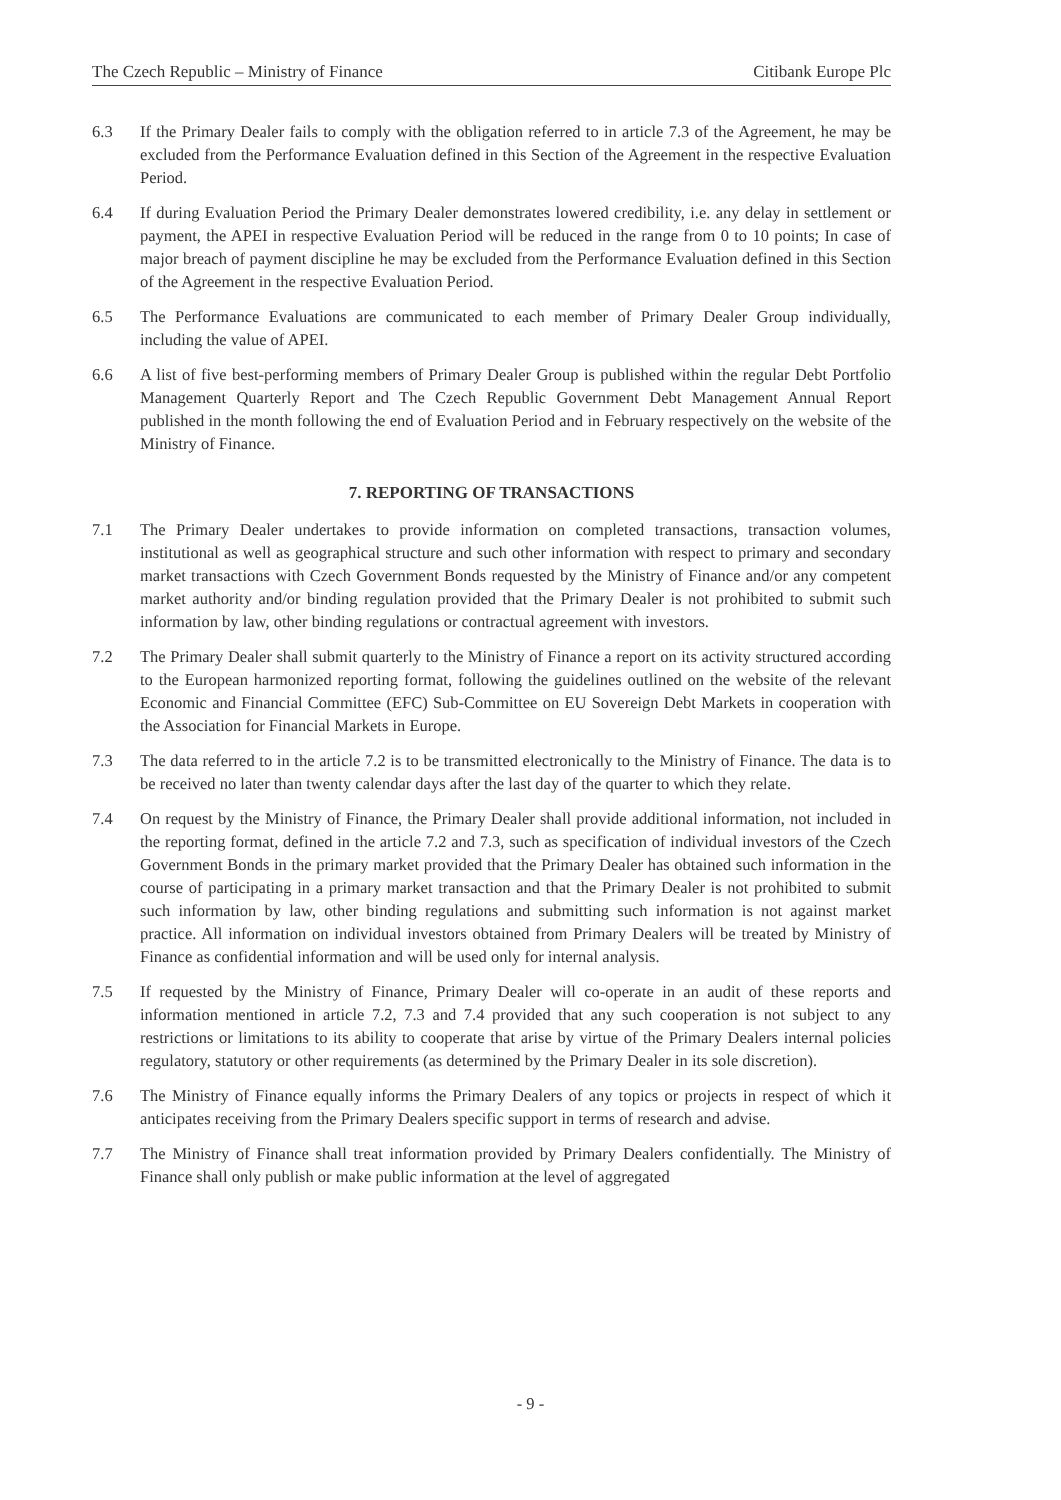The Czech Republic – Ministry of Finance Citibank Europe Plc
6.3 If the Primary Dealer fails to comply with the obligation referred to in article 7.3 of the Agreement, he may be excluded from the Performance Evaluation defined in this Section of the Agreement in the respective Evaluation Period.
6.4 If during Evaluation Period the Primary Dealer demonstrates lowered credibility, i.e. any delay in settlement or payment, the APEI in respective Evaluation Period will be reduced in the range from 0 to 10 points; In case of major breach of payment discipline he may be excluded from the Performance Evaluation defined in this Section of the Agreement in the respective Evaluation Period.
6.5 The Performance Evaluations are communicated to each member of Primary Dealer Group individually, including the value of APEI.
6.6 A list of five best-performing members of Primary Dealer Group is published within the regular Debt Portfolio Management Quarterly Report and The Czech Republic Government Debt Management Annual Report published in the month following the end of Evaluation Period and in February respectively on the website of the Ministry of Finance.
7. REPORTING OF TRANSACTIONS
7.1 The Primary Dealer undertakes to provide information on completed transactions, transaction volumes, institutional as well as geographical structure and such other information with respect to primary and secondary market transactions with Czech Government Bonds requested by the Ministry of Finance and/or any competent market authority and/or binding regulation provided that the Primary Dealer is not prohibited to submit such information by law, other binding regulations or contractual agreement with investors.
7.2 The Primary Dealer shall submit quarterly to the Ministry of Finance a report on its activity structured according to the European harmonized reporting format, following the guidelines outlined on the website of the relevant Economic and Financial Committee (EFC) Sub-Committee on EU Sovereign Debt Markets in cooperation with the Association for Financial Markets in Europe.
7.3 The data referred to in the article 7.2 is to be transmitted electronically to the Ministry of Finance. The data is to be received no later than twenty calendar days after the last day of the quarter to which they relate.
7.4 On request by the Ministry of Finance, the Primary Dealer shall provide additional information, not included in the reporting format, defined in the article 7.2 and 7.3, such as specification of individual investors of the Czech Government Bonds in the primary market provided that the Primary Dealer has obtained such information in the course of participating in a primary market transaction and that the Primary Dealer is not prohibited to submit such information by law, other binding regulations and submitting such information is not against market practice. All information on individual investors obtained from Primary Dealers will be treated by Ministry of Finance as confidential information and will be used only for internal analysis.
7.5 If requested by the Ministry of Finance, Primary Dealer will co-operate in an audit of these reports and information mentioned in article 7.2, 7.3 and 7.4 provided that any such cooperation is not subject to any restrictions or limitations to its ability to cooperate that arise by virtue of the Primary Dealers internal policies regulatory, statutory or other requirements (as determined by the Primary Dealer in its sole discretion).
7.6 The Ministry of Finance equally informs the Primary Dealers of any topics or projects in respect of which it anticipates receiving from the Primary Dealers specific support in terms of research and advise.
7.7 The Ministry of Finance shall treat information provided by Primary Dealers confidentially. The Ministry of Finance shall only publish or make public information at the level of aggregated
- 9 -